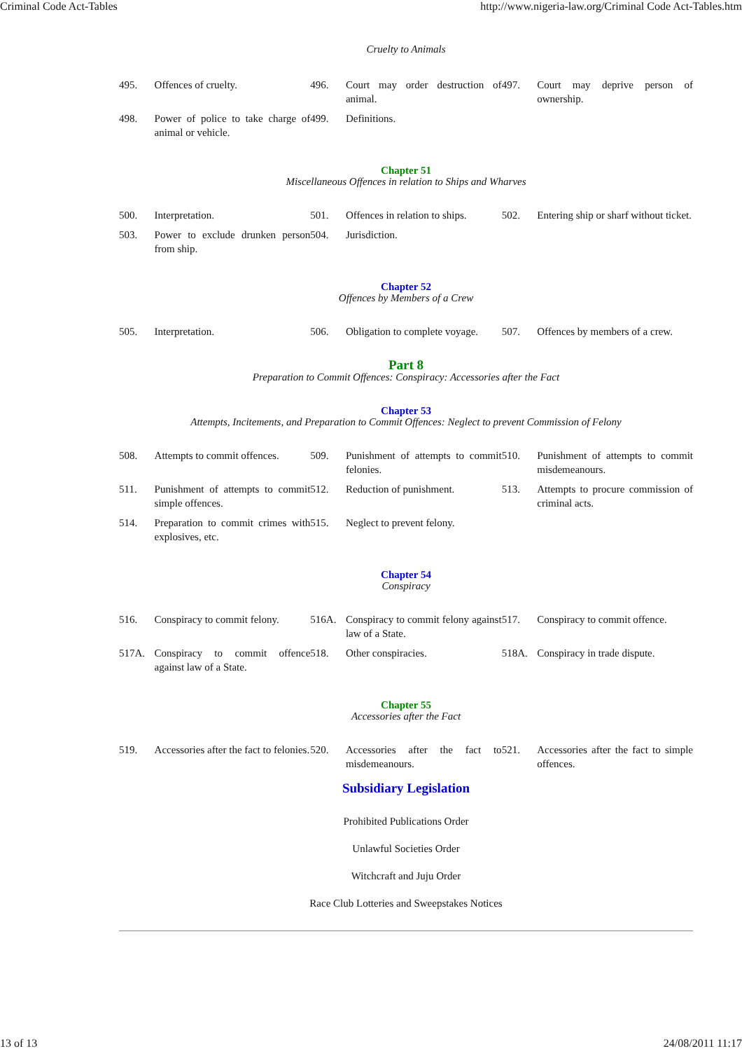Criminal Code Act-Tables http://www.nigeria-law.org/Criminal Code Act-Tables.htm
Cruelty to Animals
| 495. | Offences of cruelty. | 496. | Court may order destruction of animal. | 497. | Court may deprive person of ownership. |
| 498. | Power of police to take charge of animal or vehicle. | 499. | Definitions. | | |
Chapter 51
Miscellaneous Offences in relation to Ships and Wharves
| 500. | Interpretation. | 501. | Offences in relation to ships. | 502. | Entering ship or sharf without ticket. |
| 503. | Power to exclude drunken person from ship. | 504. | Jurisdiction. | | |
Chapter 52
Offences by Members of a Crew
| 505. | Interpretation. | 506. | Obligation to complete voyage. | 507. | Offences by members of a crew. |
Part 8
Preparation to Commit Offences: Conspiracy: Accessories after the Fact
Chapter 53
Attempts, Incitements, and Preparation to Commit Offences: Neglect to prevent Commission of Felony
| 508. | Attempts to commit offences. | 509. | Punishment of attempts to commit felonies. | 510. | Punishment of attempts to commit misdemeanours. |
| 511. | Punishment of attempts to commit simple offences. | 512. | Reduction of punishment. | 513. | Attempts to procure commission of criminal acts. |
| 514. | Preparation to commit crimes with explosives, etc. | 515. | Neglect to prevent felony. | | |
Chapter 54
Conspiracy
| 516. | Conspiracy to commit felony. | 516A. | Conspiracy to commit felony against law of a State. | 517. | Conspiracy to commit offence. |
| 517A. | Conspiracy to commit offence against law of a State. | 518. | Other conspiracies. | 518A. | Conspiracy in trade dispute. |
Chapter 55
Accessories after the Fact
| 519. | Accessories after the fact to felonies. | 520. | Accessories after the fact to misdemeanours. | 521. | Accessories after the fact to simple offences. |
Subsidiary Legislation
Prohibited Publications Order
Unlawful Societies Order
Witchcraft and Juju Order
Race Club Lotteries and Sweepstakes Notices
13 of 13 24/08/2011 11:17